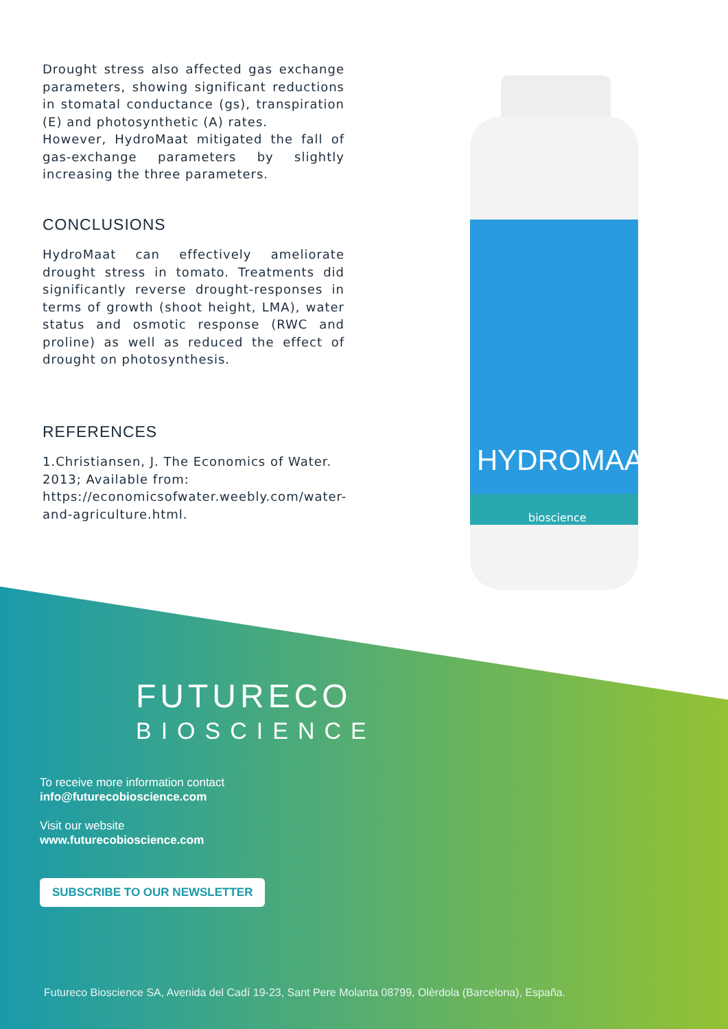Drought stress also affected gas exchange parameters, showing significant reductions in stomatal conductance (gs), transpiration (E) and photosynthetic (A) rates.
However, HydroMaat mitigated the fall of gas-exchange parameters by slightly increasing the three parameters.
CONCLUSIONS
HydroMaat can effectively ameliorate drought stress in tomato. Treatments did significantly reverse drought-responses in terms of growth (shoot height, LMA), water status and osmotic response (RWC and proline) as well as reduced the effect of drought on photosynthesis.
REFERENCES
1.Christiansen, J. The Economics of Water. 2013; Available from: https://economicsofwater.weebly.com/water-and-agriculture.html.
HYDROMAAT
bioscience
FUTURECO
BIOSCIENCE
To receive more information contact
info@futurecobioscience.com
Visit our website
www.futurecobioscience.com
SUBSCRIBE TO OUR NEWSLETTER
Futureco Bioscience SA, Avenida del Cadí 19-23, Sant Pere Molanta 08799, Olèrdola (Barcelona), España.